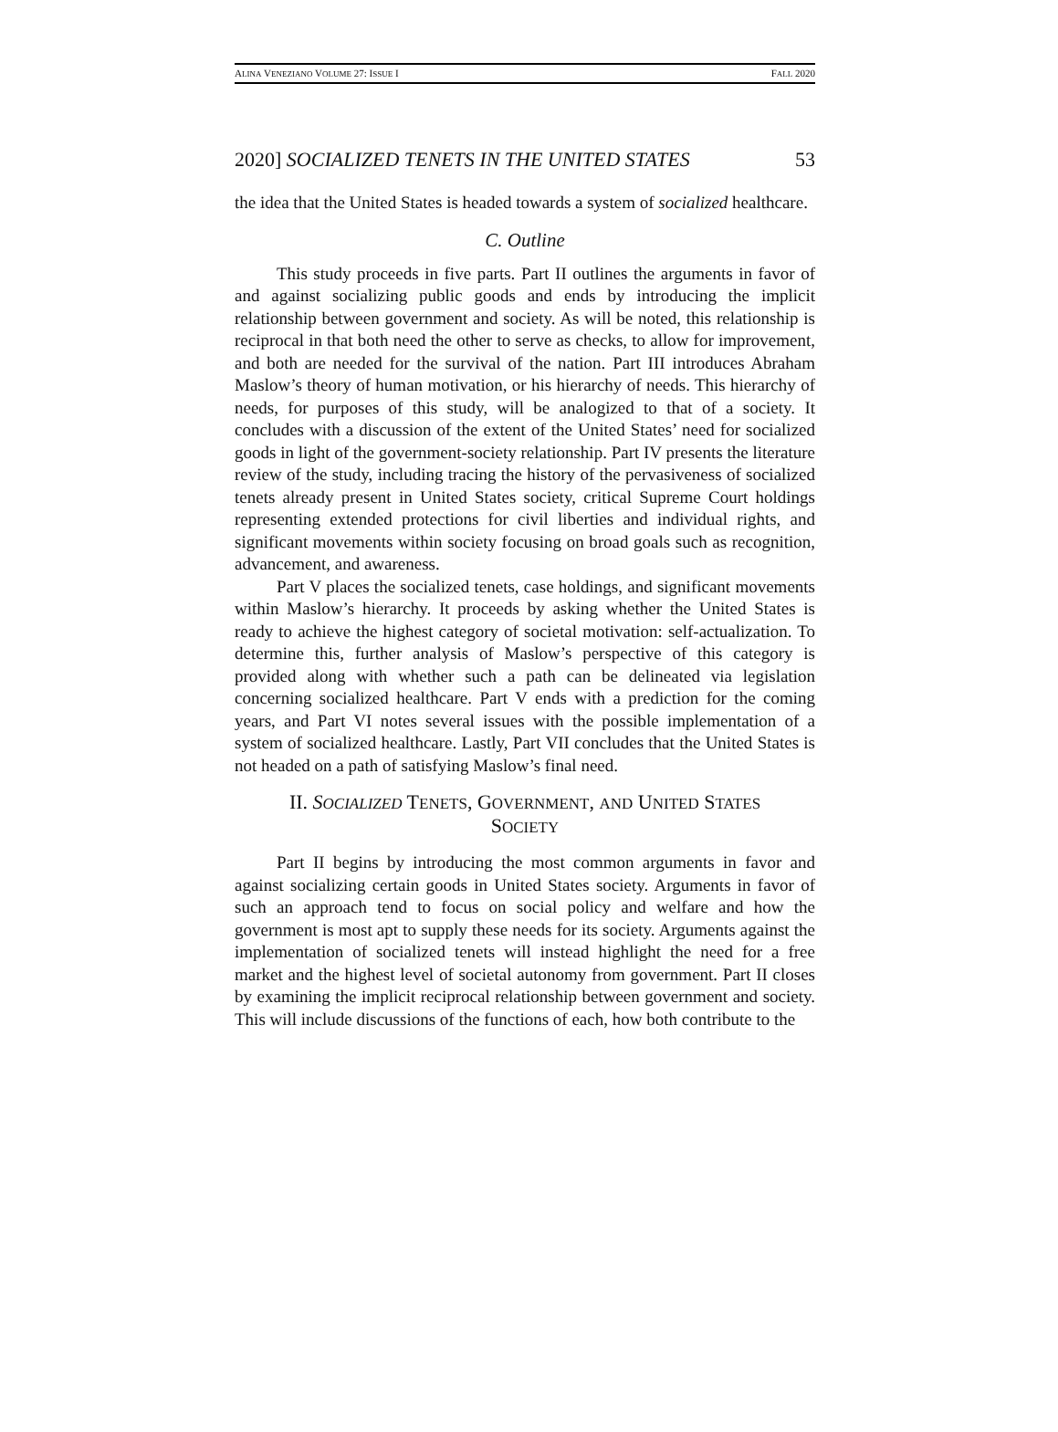ALINA VENEZIANO VOLUME 27: ISSUE I FALL 2020
2020] SOCIALIZED TENETS IN THE UNITED STATES 53
the idea that the United States is headed towards a system of socialized healthcare.
C. Outline
This study proceeds in five parts. Part II outlines the arguments in favor of and against socializing public goods and ends by introducing the implicit relationship between government and society. As will be noted, this relationship is reciprocal in that both need the other to serve as checks, to allow for improvement, and both are needed for the survival of the nation. Part III introduces Abraham Maslow’s theory of human motivation, or his hierarchy of needs. This hierarchy of needs, for purposes of this study, will be analogized to that of a society. It concludes with a discussion of the extent of the United States’ need for socialized goods in light of the government-society relationship. Part IV presents the literature review of the study, including tracing the history of the pervasiveness of socialized tenets already present in United States society, critical Supreme Court holdings representing extended protections for civil liberties and individual rights, and significant movements within society focusing on broad goals such as recognition, advancement, and awareness.
Part V places the socialized tenets, case holdings, and significant movements within Maslow’s hierarchy. It proceeds by asking whether the United States is ready to achieve the highest category of societal motivation: self-actualization. To determine this, further analysis of Maslow’s perspective of this category is provided along with whether such a path can be delineated via legislation concerning socialized healthcare. Part V ends with a prediction for the coming years, and Part VI notes several issues with the possible implementation of a system of socialized healthcare. Lastly, Part VII concludes that the United States is not headed on a path of satisfying Maslow’s final need.
II. SOCIALIZED TENETS, GOVERNMENT, AND UNITED STATES
SOCIETY
Part II begins by introducing the most common arguments in favor and against socializing certain goods in United States society. Arguments in favor of such an approach tend to focus on social policy and welfare and how the government is most apt to supply these needs for its society. Arguments against the implementation of socialized tenets will instead highlight the need for a free market and the highest level of societal autonomy from government. Part II closes by examining the implicit reciprocal relationship between government and society. This will include discussions of the functions of each, how both contribute to the